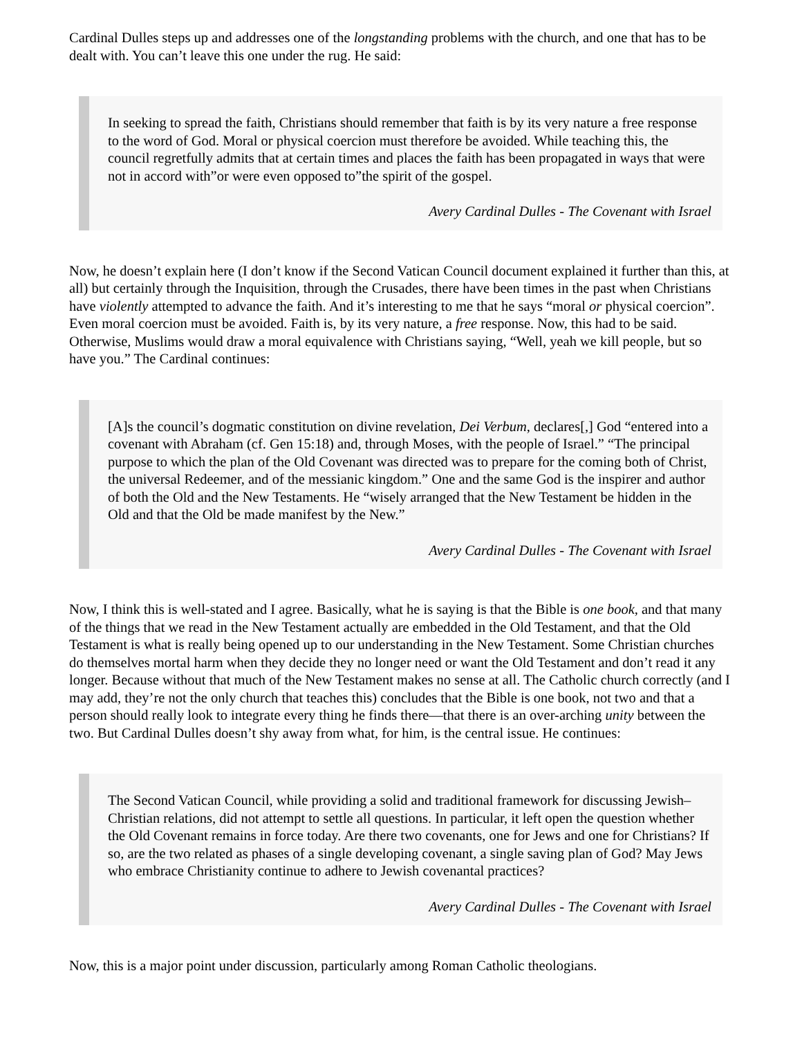Cardinal Dulles steps up and addresses one of the longstanding problems with the church, and one that has to be dealt with. You can’t leave this one under the rug. He said:
In seeking to spread the faith, Christians should remember that faith is by its very nature a free response to the word of God. Moral or physical coercion must therefore be avoided. While teaching this, the council regretfully admits that at certain times and places the faith has been propagated in ways that were not in accord with”or were even opposed to”the spirit of the gospel.
Avery Cardinal Dulles - The Covenant with Israel
Now, he doesn’t explain here (I don’t know if the Second Vatican Council document explained it further than this, at all) but certainly through the Inquisition, through the Crusades, there have been times in the past when Christians have violently attempted to advance the faith. And it’s interesting to me that he says “moral or physical coercion”. Even moral coercion must be avoided. Faith is, by its very nature, a free response. Now, this had to be said. Otherwise, Muslims would draw a moral equivalence with Christians saying, “Well, yeah we kill people, but so have you.” The Cardinal continues:
[A]s the council’s dogmatic constitution on divine revelation, Dei Verbum, declares[,] God “entered into a covenant with Abraham (cf. Gen 15:18) and, through Moses, with the people of Israel.” “The principal purpose to which the plan of the Old Covenant was directed was to prepare for the coming both of Christ, the universal Redeemer, and of the messianic kingdom.” One and the same God is the inspirer and author of both the Old and the New Testaments. He “wisely arranged that the New Testament be hidden in the Old and that the Old be made manifest by the New.”
Avery Cardinal Dulles - The Covenant with Israel
Now, I think this is well-stated and I agree. Basically, what he is saying is that the Bible is one book, and that many of the things that we read in the New Testament actually are embedded in the Old Testament, and that the Old Testament is what is really being opened up to our understanding in the New Testament. Some Christian churches do themselves mortal harm when they decide they no longer need or want the Old Testament and don’t read it any longer. Because without that much of the New Testament makes no sense at all. The Catholic church correctly (and I may add, they’re not the only church that teaches this) concludes that the Bible is one book, not two and that a person should really look to integrate every thing he finds there—that there is an over-arching unity between the two. But Cardinal Dulles doesn’t shy away from what, for him, is the central issue. He continues:
The Second Vatican Council, while providing a solid and traditional framework for discussing Jewish–Christian relations, did not attempt to settle all questions. In particular, it left open the question whether the Old Covenant remains in force today. Are there two covenants, one for Jews and one for Christians? If so, are the two related as phases of a single developing covenant, a single saving plan of God? May Jews who embrace Christianity continue to adhere to Jewish covenantal practices?
Avery Cardinal Dulles - The Covenant with Israel
Now, this is a major point under discussion, particularly among Roman Catholic theologians.